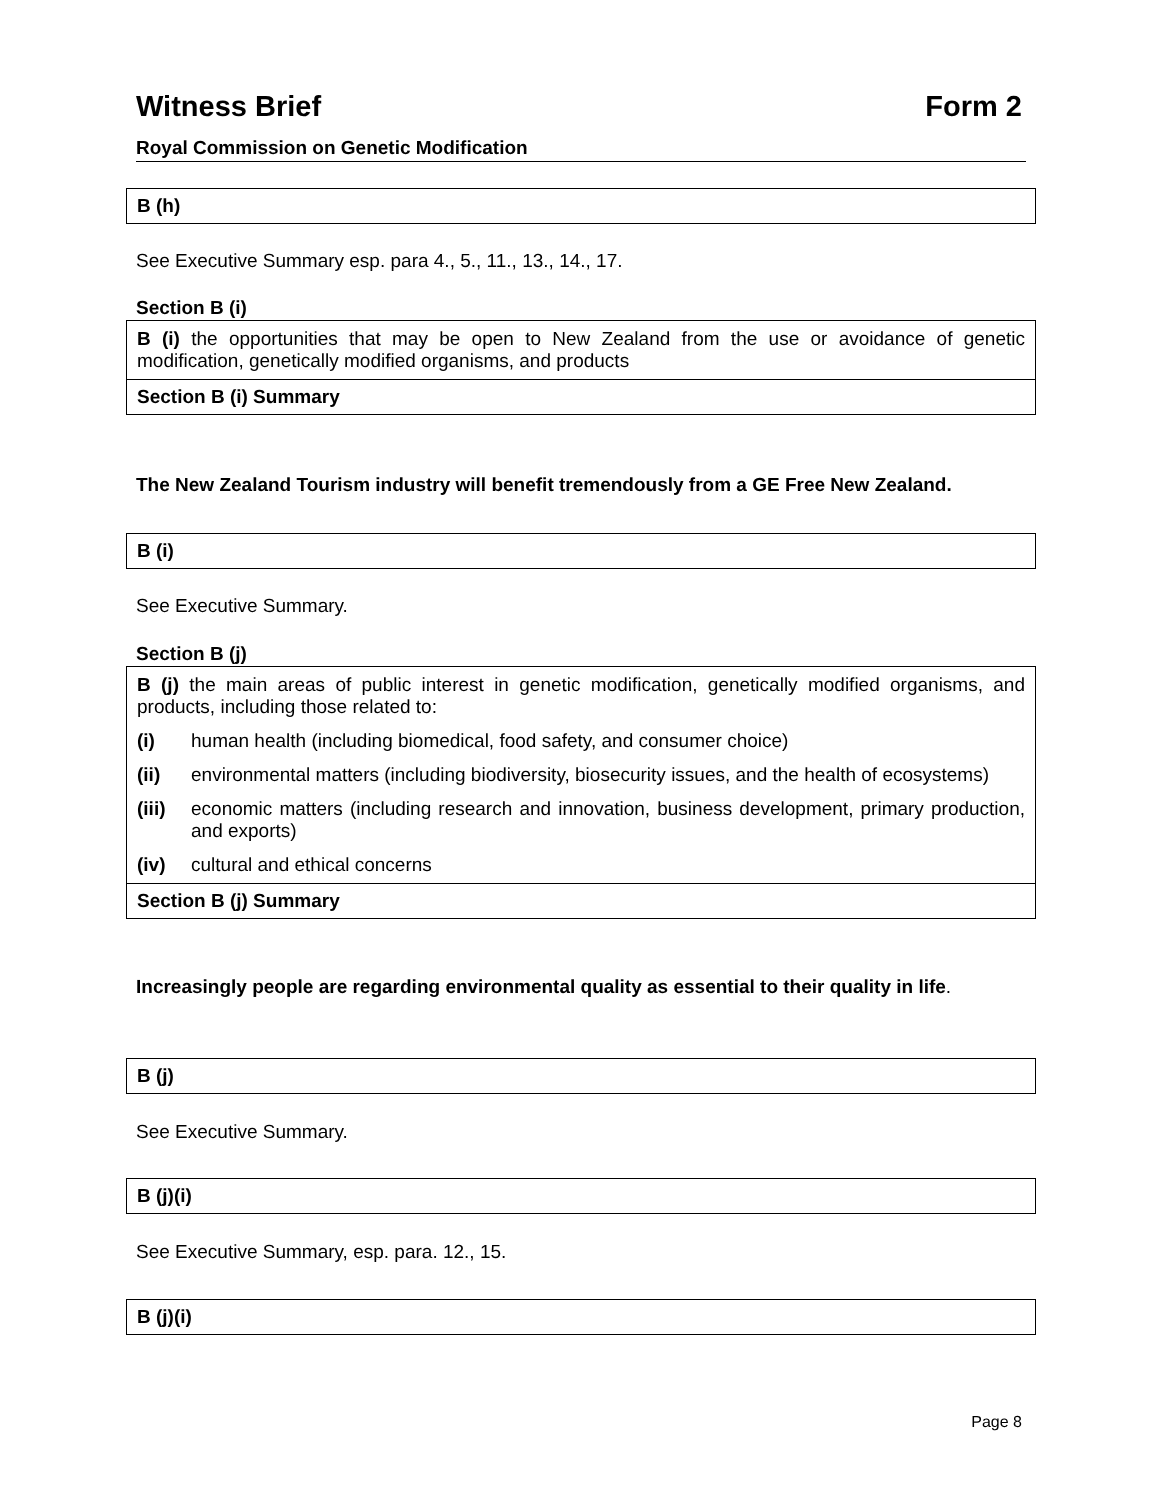Witness Brief Form 2
Royal Commission on Genetic Modification
B (h)
See Executive Summary esp. para 4., 5., 11., 13., 14., 17.
Section B (i)
B (i) the opportunities that may be open to New Zealand from the use or avoidance of genetic modification, genetically modified organisms, and products
Section B (i) Summary
The New Zealand Tourism industry will benefit tremendously from a GE Free New Zealand.
B (i)
See Executive Summary.
Section B (j)
B (j) the main areas of public interest in genetic modification, genetically modified organisms, and products, including those related to:
(i) human health (including biomedical, food safety, and consumer choice)
(ii) environmental matters (including biodiversity, biosecurity issues, and the health of ecosystems)
(iii) economic matters (including research and innovation, business development, primary production, and exports)
(iv) cultural and ethical concerns
Section B (j) Summary
Increasingly people are regarding environmental quality as essential to their quality in life.
B (j)
See Executive Summary.
B (j)(i)
See Executive Summary, esp. para. 12., 15.
B (j)(i)
Page 8